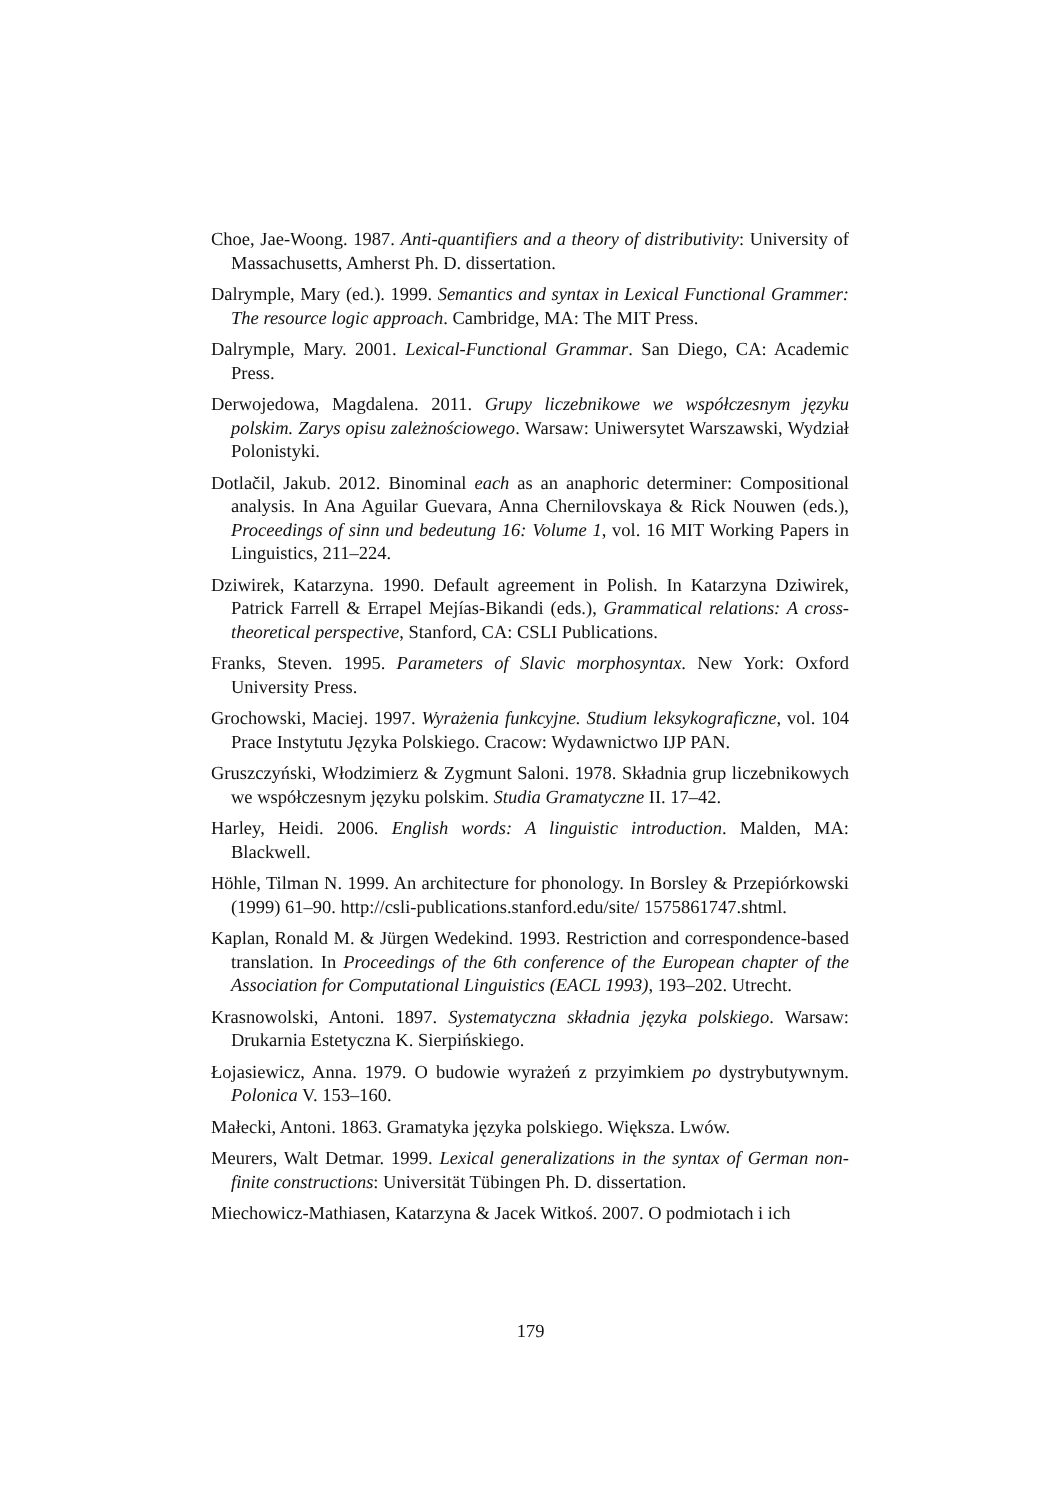Choe, Jae-Woong. 1987. Anti-quantifiers and a theory of distributivity: University of Massachusetts, Amherst Ph. D. dissertation.
Dalrymple, Mary (ed.). 1999. Semantics and syntax in Lexical Functional Grammer: The resource logic approach. Cambridge, MA: The MIT Press.
Dalrymple, Mary. 2001. Lexical-Functional Grammar. San Diego, CA: Academic Press.
Derwojedowa, Magdalena. 2011. Grupy liczebnikowe we współczesnym języku polskim. Zarys opisu zależnościowego. Warsaw: Uniwersytet Warszawski, Wydział Polonistyki.
Dotlačil, Jakub. 2012. Binominal each as an anaphoric determiner: Compositional analysis. In Ana Aguilar Guevara, Anna Chernilovskaya & Rick Nouwen (eds.), Proceedings of sinn und bedeutung 16: Volume 1, vol. 16 MIT Working Papers in Linguistics, 211–224.
Dziwirek, Katarzyna. 1990. Default agreement in Polish. In Katarzyna Dziwirek, Patrick Farrell & Errapel Mejías-Bikandi (eds.), Grammatical relations: A cross-theoretical perspective, Stanford, CA: CSLI Publications.
Franks, Steven. 1995. Parameters of Slavic morphosyntax. New York: Oxford University Press.
Grochowski, Maciej. 1997. Wyrażenia funkcyjne. Studium leksykograficzne, vol. 104 Prace Instytutu Języka Polskiego. Cracow: Wydawnictwo IJP PAN.
Gruszczyński, Włodzimierz & Zygmunt Saloni. 1978. Składnia grup liczebnikowych we współczesnym języku polskim. Studia Gramatyczne II. 17–42.
Harley, Heidi. 2006. English words: A linguistic introduction. Malden, MA: Blackwell.
Höhle, Tilman N. 1999. An architecture for phonology. In Borsley & Przepiórkowski (1999) 61–90. http://csli-publications.stanford.edu/site/ 1575861747.shtml.
Kaplan, Ronald M. & Jürgen Wedekind. 1993. Restriction and correspondence-based translation. In Proceedings of the 6th conference of the European chapter of the Association for Computational Linguistics (EACL 1993), 193–202. Utrecht.
Krasnowolski, Antoni. 1897. Systematyczna składnia języka polskiego. Warsaw: Drukarnia Estetyczna K. Sierpińskiego.
Łojasiewicz, Anna. 1979. O budowie wyrażeń z przyimkiem po dystrybutywnym. Polonica V. 153–160.
Małecki, Antoni. 1863. Gramatyka języka polskiego. Większa. Lwów.
Meurers, Walt Detmar. 1999. Lexical generalizations in the syntax of German non-finite constructions: Universität Tübingen Ph. D. dissertation.
Miechowicz-Mathiasen, Katarzyna & Jacek Witkoś. 2007. O podmiotach i ich
179